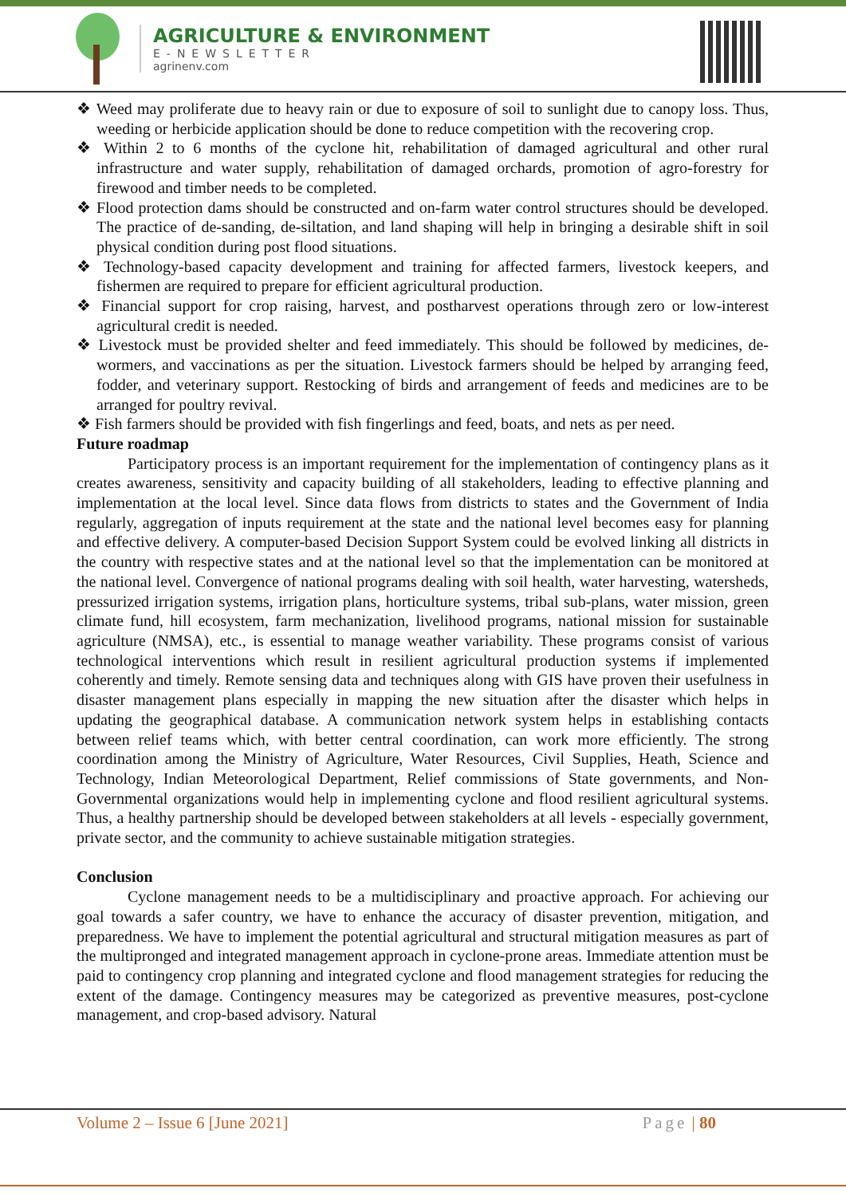AGRICULTURE & ENVIRONMENT
E-NEWSLETTER
agrinenv.com
❖ Weed may proliferate due to heavy rain or due to exposure of soil to sunlight due to canopy loss. Thus, weeding or herbicide application should be done to reduce competition with the recovering crop.
❖ Within 2 to 6 months of the cyclone hit, rehabilitation of damaged agricultural and other rural infrastructure and water supply, rehabilitation of damaged orchards, promotion of agro-forestry for firewood and timber needs to be completed.
❖ Flood protection dams should be constructed and on-farm water control structures should be developed. The practice of de-sanding, de-siltation, and land shaping will help in bringing a desirable shift in soil physical condition during post flood situations.
❖ Technology-based capacity development and training for affected farmers, livestock keepers, and fishermen are required to prepare for efficient agricultural production.
❖ Financial support for crop raising, harvest, and postharvest operations through zero or low-interest agricultural credit is needed.
❖ Livestock must be provided shelter and feed immediately. This should be followed by medicines, de-wormers, and vaccinations as per the situation. Livestock farmers should be helped by arranging feed, fodder, and veterinary support. Restocking of birds and arrangement of feeds and medicines are to be arranged for poultry revival.
❖ Fish farmers should be provided with fish fingerlings and feed, boats, and nets as per need.
Future roadmap
Participatory process is an important requirement for the implementation of contingency plans as it creates awareness, sensitivity and capacity building of all stakeholders, leading to effective planning and implementation at the local level. Since data flows from districts to states and the Government of India regularly, aggregation of inputs requirement at the state and the national level becomes easy for planning and effective delivery. A computer-based Decision Support System could be evolved linking all districts in the country with respective states and at the national level so that the implementation can be monitored at the national level. Convergence of national programs dealing with soil health, water harvesting, watersheds, pressurized irrigation systems, irrigation plans, horticulture systems, tribal sub-plans, water mission, green climate fund, hill ecosystem, farm mechanization, livelihood programs, national mission for sustainable agriculture (NMSA), etc., is essential to manage weather variability. These programs consist of various technological interventions which result in resilient agricultural production systems if implemented coherently and timely. Remote sensing data and techniques along with GIS have proven their usefulness in disaster management plans especially in mapping the new situation after the disaster which helps in updating the geographical database. A communication network system helps in establishing contacts between relief teams which, with better central coordination, can work more efficiently. The strong coordination among the Ministry of Agriculture, Water Resources, Civil Supplies, Heath, Science and Technology, Indian Meteorological Department, Relief commissions of State governments, and Non-Governmental organizations would help in implementing cyclone and flood resilient agricultural systems. Thus, a healthy partnership should be developed between stakeholders at all levels - especially government, private sector, and the community to achieve sustainable mitigation strategies.
Conclusion
Cyclone management needs to be a multidisciplinary and proactive approach. For achieving our goal towards a safer country, we have to enhance the accuracy of disaster prevention, mitigation, and preparedness. We have to implement the potential agricultural and structural mitigation measures as part of the multipronged and integrated management approach in cyclone-prone areas. Immediate attention must be paid to contingency crop planning and integrated cyclone and flood management strategies for reducing the extent of the damage. Contingency measures may be categorized as preventive measures, post-cyclone management, and crop-based advisory. Natural
Volume 2 – Issue 6 [June 2021] Page | 80